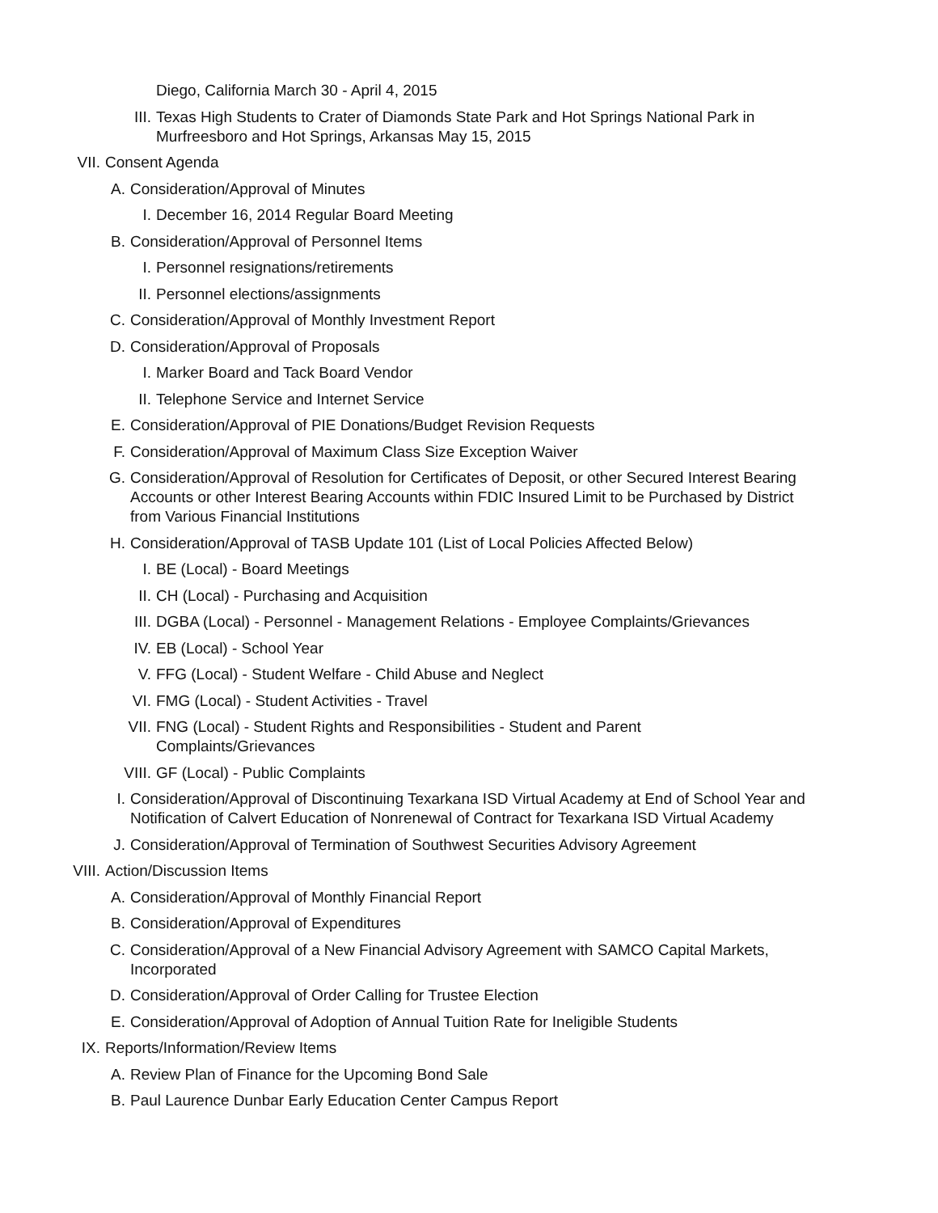Diego, California March 30 - April 4, 2015
III. Texas High Students to Crater of Diamonds State Park and Hot Springs National Park in Murfreesboro and Hot Springs, Arkansas May 15, 2015
VII. Consent Agenda
A. Consideration/Approval of Minutes
I. December 16, 2014 Regular Board Meeting
B. Consideration/Approval of Personnel Items
I. Personnel resignations/retirements
II. Personnel elections/assignments
C. Consideration/Approval of Monthly Investment Report
D. Consideration/Approval of Proposals
I. Marker Board and Tack Board Vendor
II. Telephone Service and Internet Service
E. Consideration/Approval of PIE Donations/Budget Revision Requests
F. Consideration/Approval of Maximum Class Size Exception Waiver
G. Consideration/Approval of Resolution for Certificates of Deposit, or other Secured Interest Bearing Accounts or other Interest Bearing Accounts within FDIC Insured Limit to be Purchased by District from Various Financial Institutions
H. Consideration/Approval of TASB Update 101 (List of Local Policies Affected Below)
I. BE (Local) - Board Meetings
II. CH (Local) - Purchasing and Acquisition
III. DGBA (Local) - Personnel - Management Relations - Employee Complaints/Grievances
IV. EB (Local) - School Year
V. FFG (Local) - Student Welfare - Child Abuse and Neglect
VI. FMG (Local) - Student Activities - Travel
VII. FNG (Local) - Student Rights and Responsibilities - Student and Parent Complaints/Grievances
VIII. GF (Local) - Public Complaints
I. Consideration/Approval of Discontinuing Texarkana ISD Virtual Academy at End of School Year and Notification of Calvert Education of Nonrenewal of Contract for Texarkana ISD Virtual Academy
J. Consideration/Approval of Termination of Southwest Securities Advisory Agreement
VIII. Action/Discussion Items
A. Consideration/Approval of Monthly Financial Report
B. Consideration/Approval of Expenditures
C. Consideration/Approval of a New Financial Advisory Agreement with SAMCO Capital Markets, Incorporated
D. Consideration/Approval of Order Calling for Trustee Election
E. Consideration/Approval of Adoption of Annual Tuition Rate for Ineligible Students
IX. Reports/Information/Review Items
A. Review Plan of Finance for the Upcoming Bond Sale
B. Paul Laurence Dunbar Early Education Center Campus Report